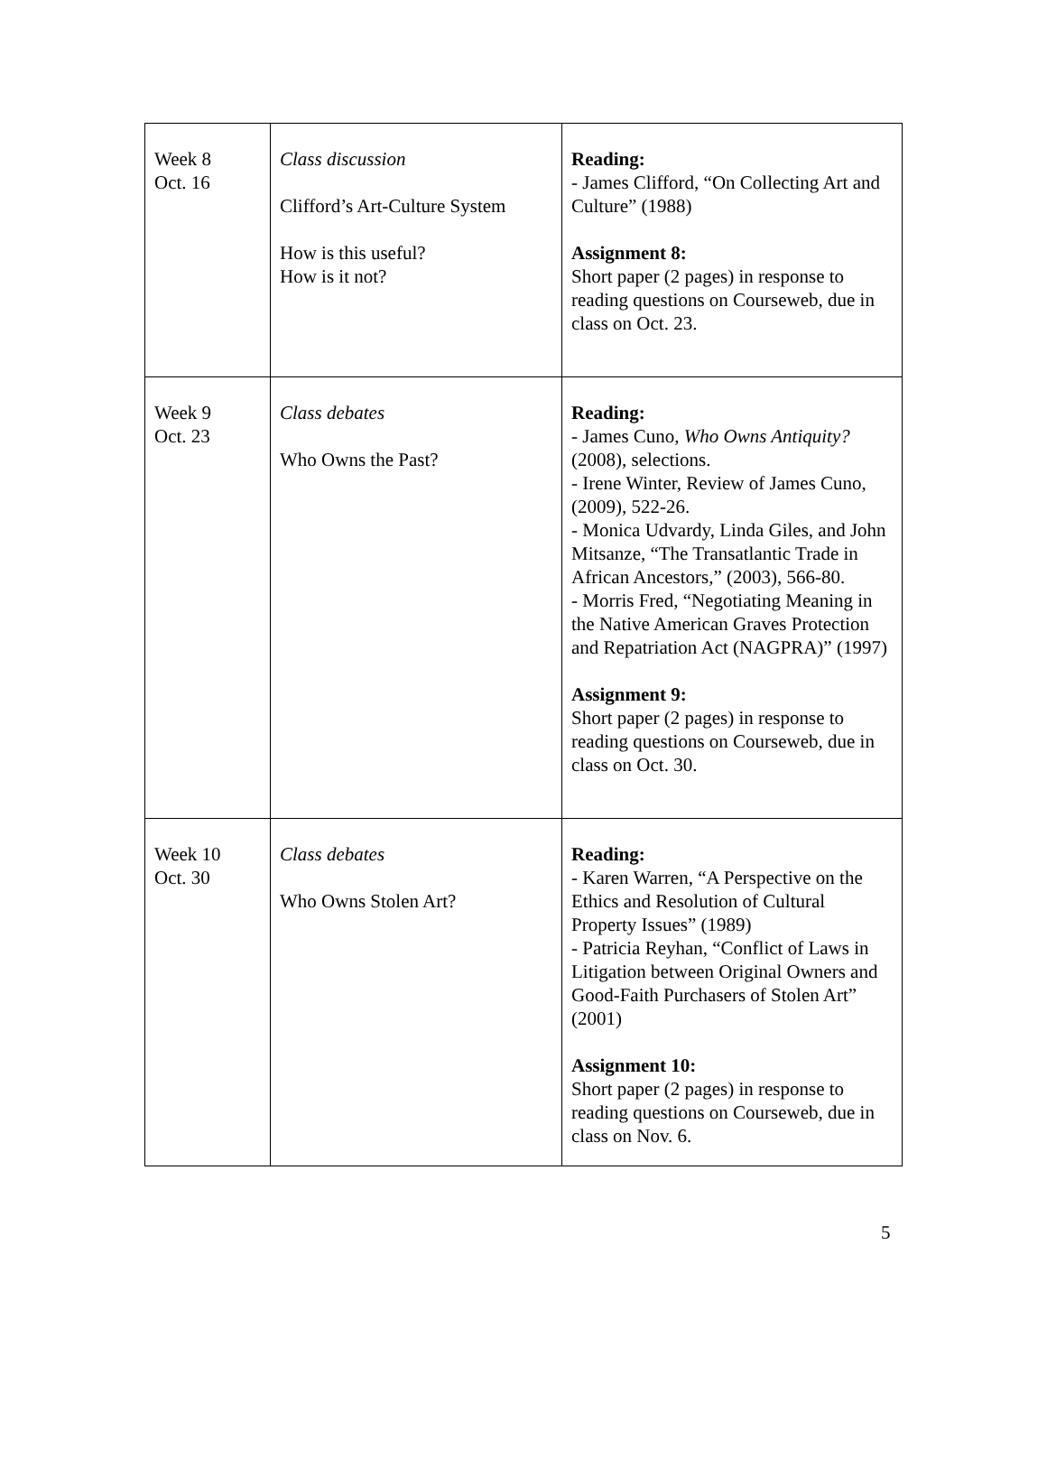| Week 8 Oct. 16 | Class discussion Clifford’s Art-Culture System How is this useful? How is it not? | Reading: - James Clifford, “On Collecting Art and Culture” (1988) Assignment 8: Short paper (2 pages) in response to reading questions on Courseweb, due in class on Oct. 23. |
| Week 9 Oct. 23 | Class debates Who Owns the Past? | Reading: - James Cuno, Who Owns Antiquity? (2008), selections. - Irene Winter, Review of James Cuno, (2009), 522-26. - Monica Udvardy, Linda Giles, and John Mitsanze, “The Transatlantic Trade in African Ancestors,” (2003), 566-80. - Morris Fred, “Negotiating Meaning in the Native American Graves Protection and Repatriation Act (NAGPRA)” (1997) Assignment 9: Short paper (2 pages) in response to reading questions on Courseweb, due in class on Oct. 30. |
| Week 10 Oct. 30 | Class debates Who Owns Stolen Art? | Reading: - Karen Warren, “A Perspective on the Ethics and Resolution of Cultural Property Issues” (1989) - Patricia Reyhan, “Conflict of Laws in Litigation between Original Owners and Good-Faith Purchasers of Stolen Art” (2001) Assignment 10: Short paper (2 pages) in response to reading questions on Courseweb, due in class on Nov. 6. |
5